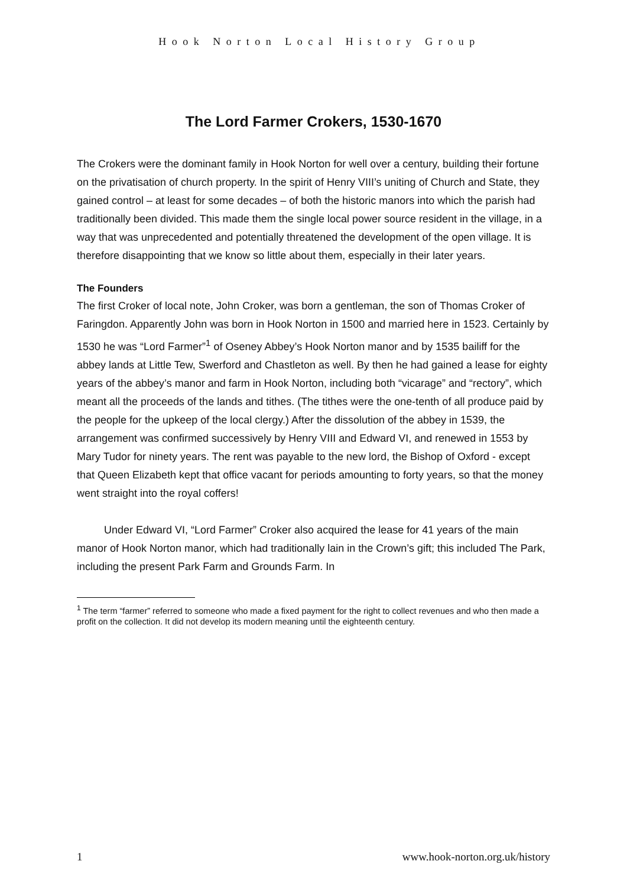Hook Norton Local History Group
The Lord Farmer Crokers, 1530-1670
The Crokers were the dominant family in Hook Norton for well over a century, building their fortune on the privatisation of church property. In the spirit of Henry VIII’s uniting of Church and State, they gained control – at least for some decades – of both the historic manors into which the parish had traditionally been divided. This made them the single local power source resident in the village, in a way that was unprecedented and potentially threatened the development of the open village. It is therefore disappointing that we know so little about them, especially in their later years.
The Founders
The first Croker of local note, John Croker, was born a gentleman, the son of Thomas Croker of Faringdon. Apparently John was born in Hook Norton in 1500 and married here in 1523. Certainly by 1530 he was “Lord Farmer”<sup>1</sup> of Oseney Abbey’s Hook Norton manor and by 1535 bailiff for the abbey lands at Little Tew, Swerford and Chastleton as well. By then he had gained a lease for eighty years of the abbey’s manor and farm in Hook Norton, including both “vicarage” and “rectory”, which meant all the proceeds of the lands and tithes. (The tithes were the one-tenth of all produce paid by the people for the upkeep of the local clergy.) After the dissolution of the abbey in 1539, the arrangement was confirmed successively by Henry VIII and Edward VI, and renewed in 1553 by Mary Tudor for ninety years. The rent was payable to the new lord, the Bishop of Oxford - except that Queen Elizabeth kept that office vacant for periods amounting to forty years, so that the money went straight into the royal coffers!
Under Edward VI, “Lord Farmer” Croker also acquired the lease for 41 years of the main manor of Hook Norton manor, which had traditionally lain in the Crown’s gift; this included The Park, including the present Park Farm and Grounds Farm. In
<sup>1</sup> The term “farmer” referred to someone who made a fixed payment for the right to collect revenues and who then made a profit on the collection. It did not develop its modern meaning until the eighteenth century.
1 www.hook-norton.org.uk/history